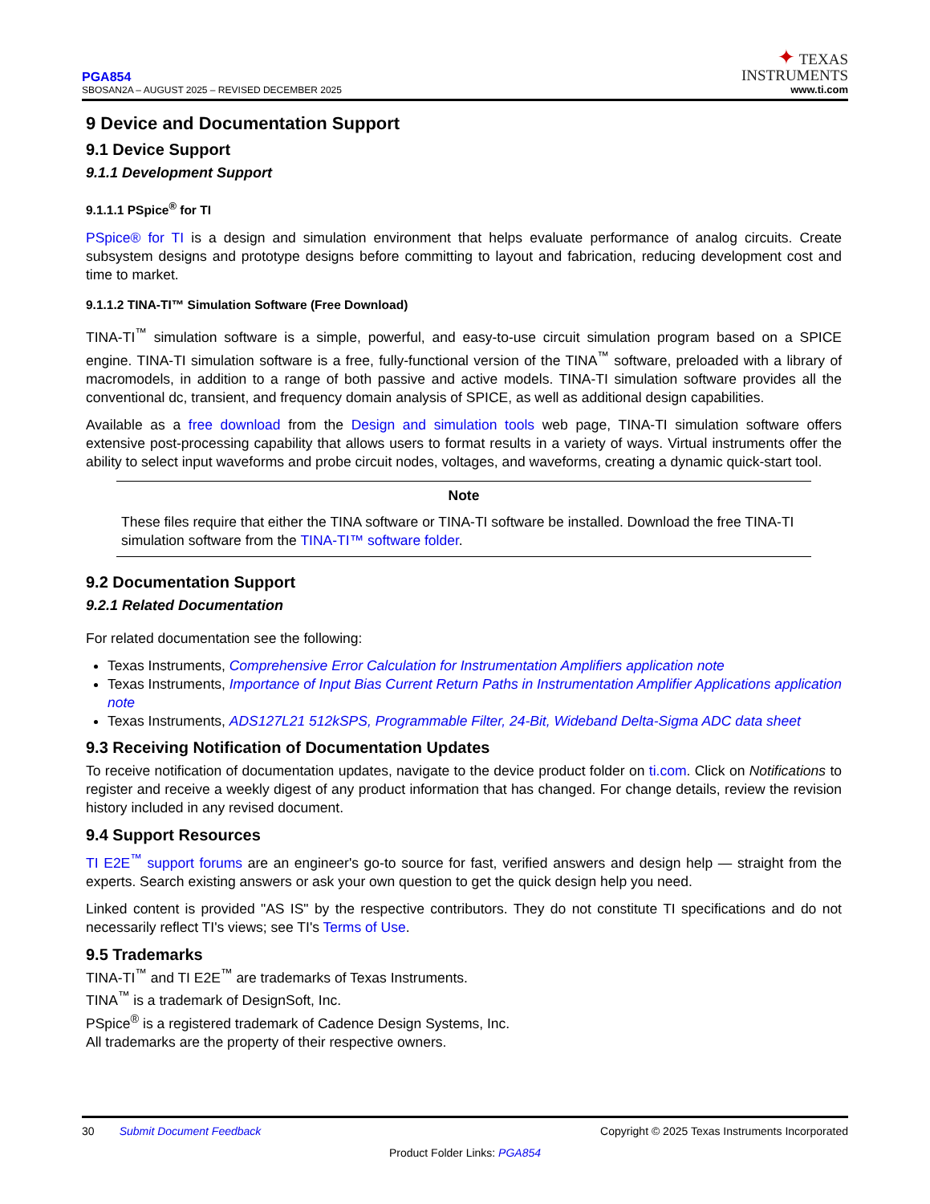PGA854
SBOSAN2A – AUGUST 2025 – REVISED DECEMBER 2025
✦ TEXAS
INSTRUMENTS
www.ti.com
9 Device and Documentation Support
9.1 Device Support
9.1.1 Development Support
9.1.1.1 PSpice<sup>®</sup> for TI
PSpice® for TI is a design and simulation environment that helps evaluate performance of analog circuits. Create subsystem designs and prototype designs before committing to layout and fabrication, reducing development cost and time to market.
9.1.1.2 TINA-TI™ Simulation Software (Free Download)
TINA-TI<sup>™</sup> simulation software is a simple, powerful, and easy-to-use circuit simulation program based on a SPICE engine. TINA-TI simulation software is a free, fully-functional version of the TINA<sup>™</sup> software, preloaded with a library of macromodels, in addition to a range of both passive and active models. TINA-TI simulation software provides all the conventional dc, transient, and frequency domain analysis of SPICE, as well as additional design capabilities.
Available as a free download from the Design and simulation tools web page, TINA-TI simulation software offers extensive post-processing capability that allows users to format results in a variety of ways. Virtual instruments offer the ability to select input waveforms and probe circuit nodes, voltages, and waveforms, creating a dynamic quick-start tool.
Note
These files require that either the TINA software or TINA-TI software be installed. Download the free TINA-TI simulation software from the TINA-TI™ software folder.
9.2 Documentation Support
9.2.1 Related Documentation
For related documentation see the following:
Texas Instruments, Comprehensive Error Calculation for Instrumentation Amplifiers application note
Texas Instruments, Importance of Input Bias Current Return Paths in Instrumentation Amplifier Applications application note
Texas Instruments, ADS127L21 512kSPS, Programmable Filter, 24-Bit, Wideband Delta-Sigma ADC data sheet
9.3 Receiving Notification of Documentation Updates
To receive notification of documentation updates, navigate to the device product folder on ti.com. Click on Notifications to register and receive a weekly digest of any product information that has changed. For change details, review the revision history included in any revised document.
9.4 Support Resources
TI E2E<sup>™</sup> support forums are an engineer's go-to source for fast, verified answers and design help — straight from the experts. Search existing answers or ask your own question to get the quick design help you need.
Linked content is provided "AS IS" by the respective contributors. They do not constitute TI specifications and do not necessarily reflect TI's views; see TI's Terms of Use.
9.5 Trademarks
TINA-TI<sup>™</sup> and TI E2E<sup>™</sup> are trademarks of Texas Instruments.
TINA<sup>™</sup> is a trademark of DesignSoft, Inc.
PSpice<sup>®</sup> is a registered trademark of Cadence Design Systems, Inc.
All trademarks are the property of their respective owners.
30 Submit Document Feedback Copyright © 2025 Texas Instruments Incorporated
Product Folder Links: PGA854